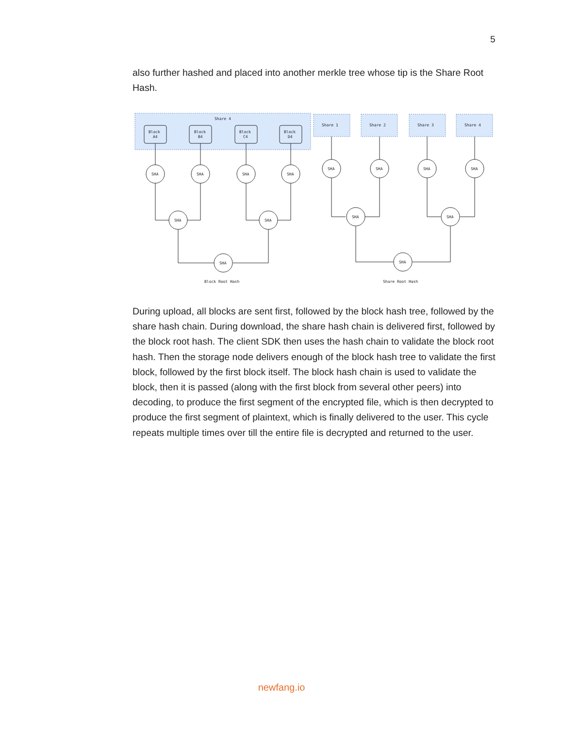5
also further hashed and placed into another merkle tree whose tip is the Share Root Hash.
Share 4
Block
A4
Block
B4
Block
C4
Block
D4
Share 1
Share 2
Share 3
Share 4
SHA
SHA
SHA
SHA
SHA
SHA
SHA
SHA
SHA
SHA
SHA
SHA
SHA
SHA
Block Root Hash
Share Root Hash
During upload, all blocks are sent first, followed by the block hash tree, followed by the share hash chain. During download, the share hash chain is delivered first, followed by the block root hash. The client SDK then uses the hash chain to validate the block root hash. Then the storage node delivers enough of the block hash tree to validate the first block, followed by the first block itself. The block hash chain is used to validate the block, then it is passed (along with the first block from several other peers) into decoding, to produce the first segment of the encrypted file, which is then decrypted to produce the first segment of plaintext, which is finally delivered to the user. This cycle repeats multiple times over till the entire file is decrypted and returned to the user.
newfang.io